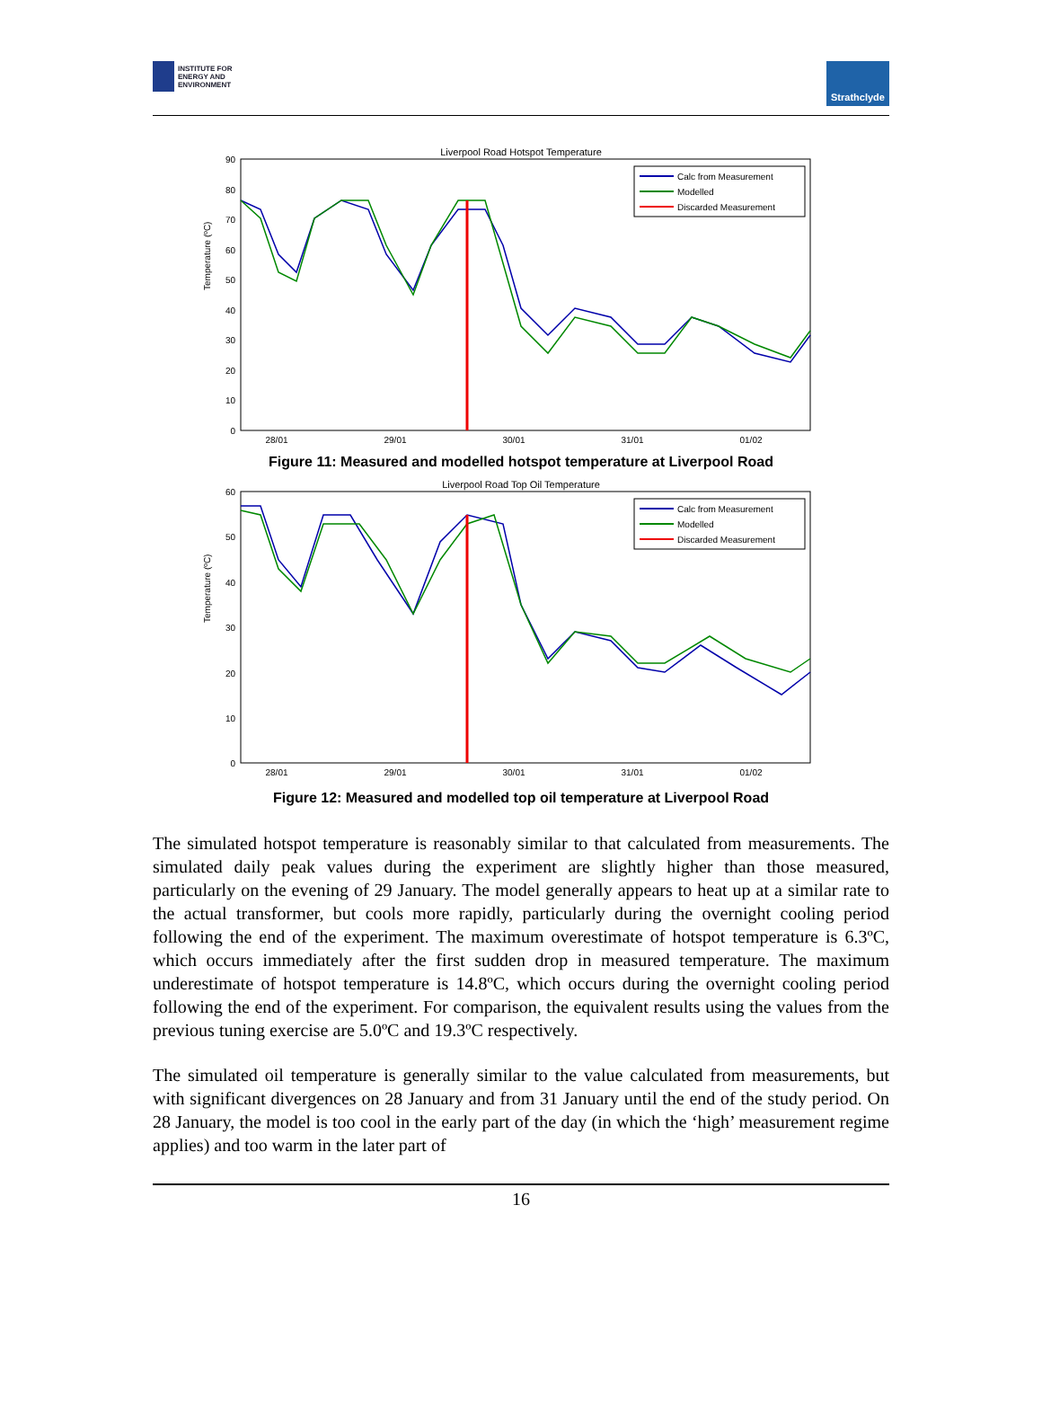INSTITUTE FOR
ENERGY AND
ENVIRONMENT
Strathclyde
Liverpool Road Hotspot Temperature
Temperature (ºC)
90
80
70
60
50
40
30
20
10
0
28/01
29/01
30/01
31/01
01/02
Calc from Measurement
Modelled
Discarded Measurement
Figure 11: Measured and modelled hotspot temperature at Liverpool Road
Liverpool Road Top Oil Temperature
Temperature (ºC)
60
50
40
30
20
10
0
28/01
29/01
30/01
31/01
01/02
Calc from Measurement
Modelled
Discarded Measurement
Figure 12: Measured and modelled top oil temperature at Liverpool Road
The simulated hotspot temperature is reasonably similar to that calculated from measurements. The simulated daily peak values during the experiment are slightly higher than those measured, particularly on the evening of 29 January. The model generally appears to heat up at a similar rate to the actual transformer, but cools more rapidly, particularly during the overnight cooling period following the end of the experiment. The maximum overestimate of hotspot temperature is 6.3ºC, which occurs immediately after the first sudden drop in measured temperature. The maximum underestimate of hotspot temperature is 14.8ºC, which occurs during the overnight cooling period following the end of the experiment. For comparison, the equivalent results using the values from the previous tuning exercise are 5.0ºC and 19.3ºC respectively.
The simulated oil temperature is generally similar to the value calculated from measurements, but with significant divergences on 28 January and from 31 January until the end of the study period. On 28 January, the model is too cool in the early part of the day (in which the ‘high’ measurement regime applies) and too warm in the later part of
16